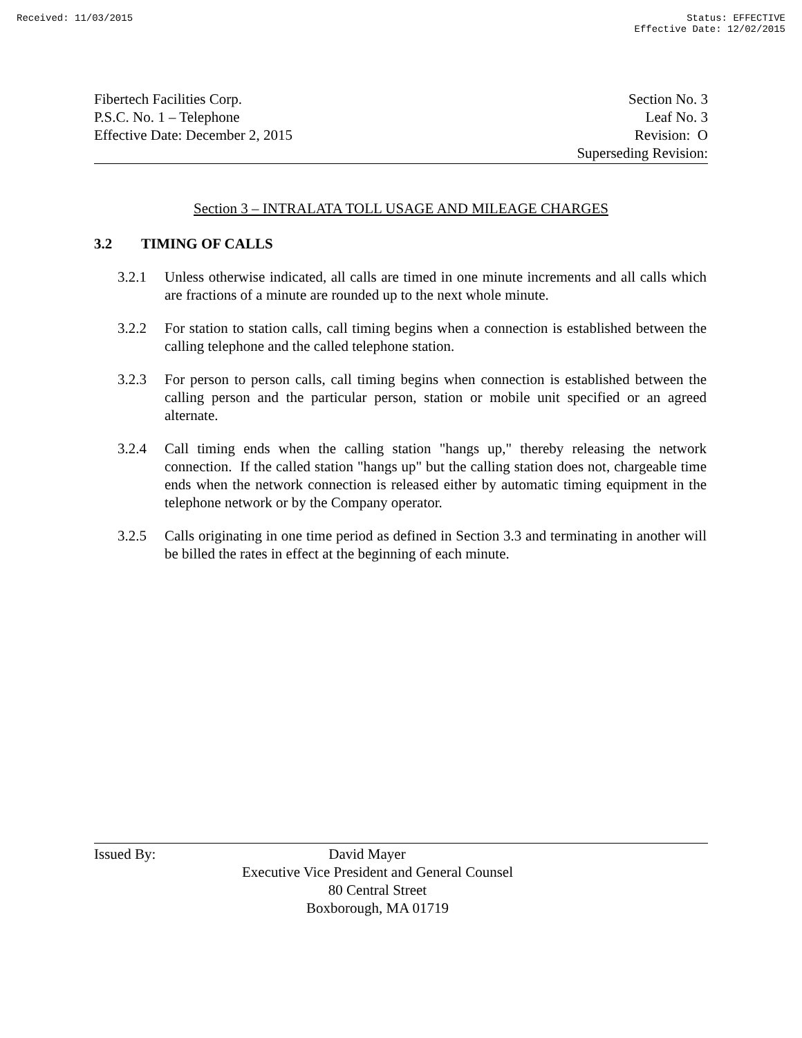Received: 11/03/2015 Status: EFFECTIVE
Effective Date: 12/02/2015
Fibertech Facilities Corp.
P.S.C. No. 1 – Telephone
Effective Date: December 2, 2015
Section No. 3
Leaf No. 3
Revision: O
Superseding Revision:
Section 3 – INTRALATA TOLL USAGE AND MILEAGE CHARGES
3.2 TIMING OF CALLS
3.2.1 Unless otherwise indicated, all calls are timed in one minute increments and all calls which are fractions of a minute are rounded up to the next whole minute.
3.2.2 For station to station calls, call timing begins when a connection is established between the calling telephone and the called telephone station.
3.2.3 For person to person calls, call timing begins when connection is established between the calling person and the particular person, station or mobile unit specified or an agreed alternate.
3.2.4 Call timing ends when the calling station "hangs up," thereby releasing the network connection. If the called station "hangs up" but the calling station does not, chargeable time ends when the network connection is released either by automatic timing equipment in the telephone network or by the Company operator.
3.2.5 Calls originating in one time period as defined in Section 3.3 and terminating in another will be billed the rates in effect at the beginning of each minute.
Issued By: David Mayer
Executive Vice President and General Counsel
80 Central Street
Boxborough, MA 01719